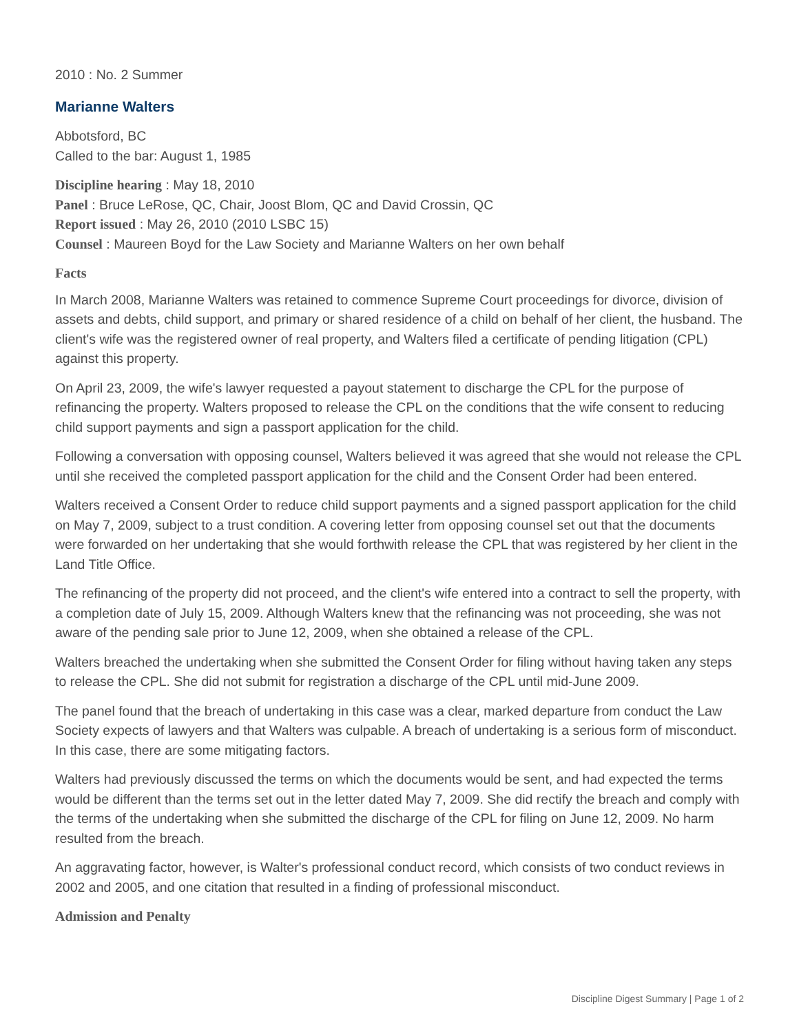2010 : No. 2 Summer
Marianne Walters
Abbotsford, BC
Called to the bar: August 1, 1985
Discipline hearing : May 18, 2010
Panel : Bruce LeRose, QC, Chair, Joost Blom, QC and David Crossin, QC
Report issued : May 26, 2010 (2010 LSBC 15)
Counsel : Maureen Boyd for the Law Society and Marianne Walters on her own behalf
Facts
In March 2008, Marianne Walters was retained to commence Supreme Court proceedings for divorce, division of assets and debts, child support, and primary or shared residence of a child on behalf of her client, the husband. The client's wife was the registered owner of real property, and Walters filed a certificate of pending litigation (CPL) against this property.
On April 23, 2009, the wife's lawyer requested a payout statement to discharge the CPL for the purpose of refinancing the property. Walters proposed to release the CPL on the conditions that the wife consent to reducing child support payments and sign a passport application for the child.
Following a conversation with opposing counsel, Walters believed it was agreed that she would not release the CPL until she received the completed passport application for the child and the Consent Order had been entered.
Walters received a Consent Order to reduce child support payments and a signed passport application for the child on May 7, 2009, subject to a trust condition. A covering letter from opposing counsel set out that the documents were forwarded on her undertaking that she would forthwith release the CPL that was registered by her client in the Land Title Office.
The refinancing of the property did not proceed, and the client's wife entered into a contract to sell the property, with a completion date of July 15, 2009. Although Walters knew that the refinancing was not proceeding, she was not aware of the pending sale prior to June 12, 2009, when she obtained a release of the CPL.
Walters breached the undertaking when she submitted the Consent Order for filing without having taken any steps to release the CPL. She did not submit for registration a discharge of the CPL until mid-June 2009.
The panel found that the breach of undertaking in this case was a clear, marked departure from conduct the Law Society expects of lawyers and that Walters was culpable. A breach of undertaking is a serious form of misconduct. In this case, there are some mitigating factors.
Walters had previously discussed the terms on which the documents would be sent, and had expected the terms would be different than the terms set out in the letter dated May 7, 2009. She did rectify the breach and comply with the terms of the undertaking when she submitted the discharge of the CPL for filing on June 12, 2009. No harm resulted from the breach.
An aggravating factor, however, is Walter's professional conduct record, which consists of two conduct reviews in 2002 and 2005, and one citation that resulted in a finding of professional misconduct.
Admission and Penalty
Discipline Digest Summary | Page 1 of 2